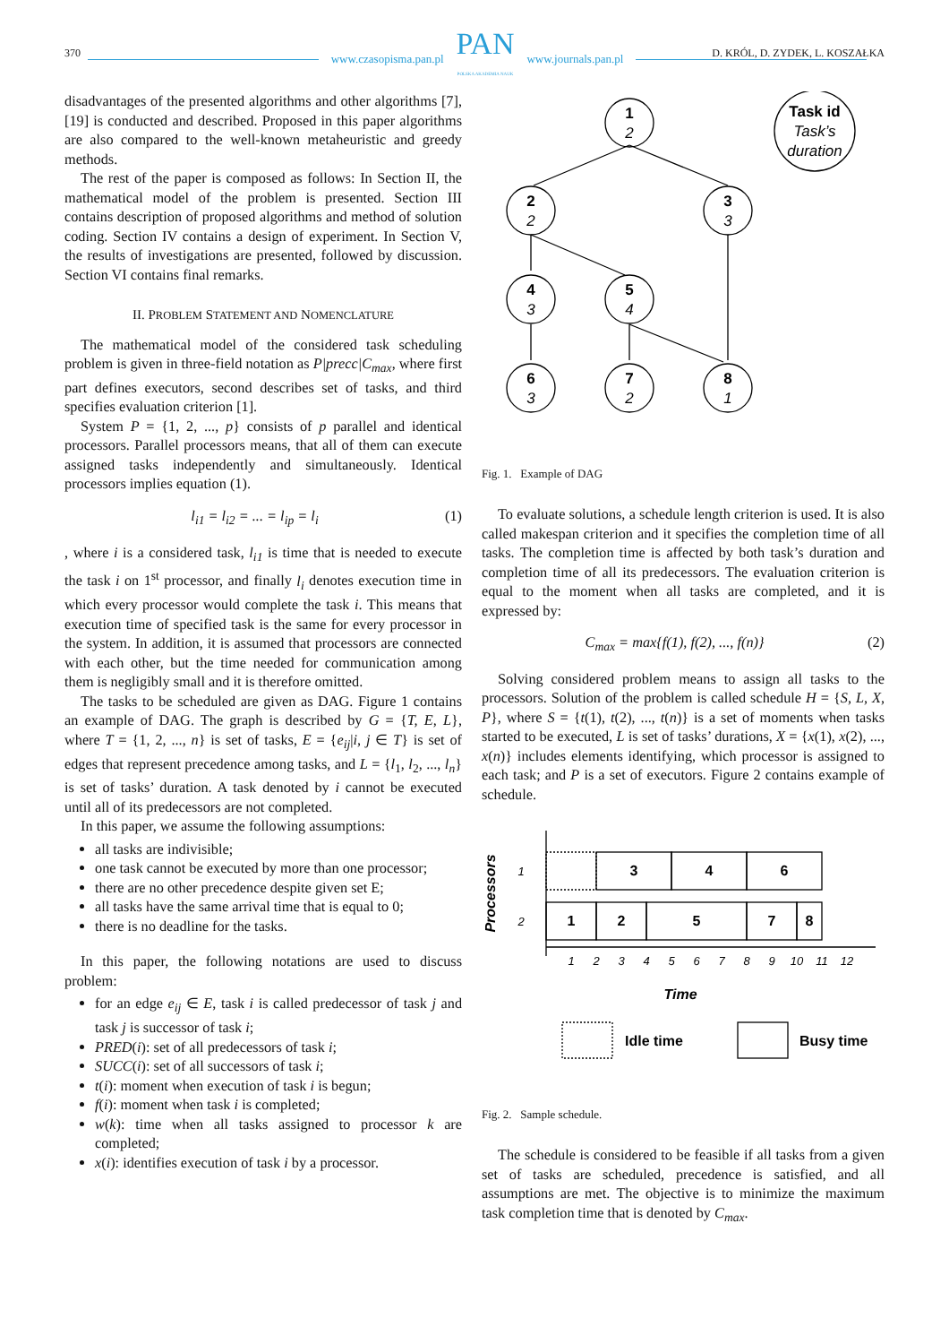www.czasopisma.pan.pl
PAN
POLSKA AKADEMIA NAUK
www.journals.pan.pl
370 D. KRÓL, D. ZYDEK, L. KOSZAŁKA
disadvantages of the presented algorithms and other algorithms [7], [19] is conducted and described. Proposed in this paper algorithms are also compared to the well-known metaheuristic and greedy methods.
The rest of the paper is composed as follows: In Section II, the mathematical model of the problem is presented. Section III contains description of proposed algorithms and method of solution coding. Section IV contains a design of experiment. In Section V, the results of investigations are presented, followed by discussion. Section VI contains final remarks.
II. PROBLEM STATEMENT AND NOMENCLATURE
The mathematical model of the considered task scheduling problem is given in three-field notation as P|precc|C<sub>max</sub>, where first part defines executors, second describes set of tasks, and third specifies evaluation criterion [1].
System P = {1, 2, ..., p} consists of p parallel and identical processors. Parallel processors means, that all of them can execute assigned tasks independently and simultaneously. Identical processors implies equation (1).
l<sub>i1</sub> = l<sub>i2</sub> = ... = l<sub>ip</sub> = l<sub>i</sub> (1)
, where i is a considered task, l<sub>i1</sub> is time that is needed to execute the task i on 1<sup>st</sup> processor, and finally l<sub>i</sub> denotes execution time in which every processor would complete the task i. This means that execution time of specified task is the same for every processor in the system. In addition, it is assumed that processors are connected with each other, but the time needed for communication among them is negligibly small and it is therefore omitted.
The tasks to be scheduled are given as DAG. Figure 1 contains an example of DAG. The graph is described by G = {T, E, L}, where T = {1, 2, ..., n} is set of tasks, E = {e<sub>ij</sub>|i, j ∈ T} is set of edges that represent precedence among tasks, and L = {l<sub>1</sub>, l<sub>2</sub>, ..., l<sub>n</sub>} is set of tasks’ duration. A task denoted by i cannot be executed until all of its predecessors are not completed.
In this paper, we assume the following assumptions:
all tasks are indivisible;
one task cannot be executed by more than one processor;
there are no other precedence despite given set E;
all tasks have the same arrival time that is equal to 0;
there is no deadline for the tasks.
In this paper, the following notations are used to discuss problem:
for an edge e<sub>ij</sub> ∈ E, task i is called predecessor of task j and task j is successor of task i;
PRED(i): set of all predecessors of task i;
SUCC(i): set of all successors of task i;
t(i): moment when execution of task i is begun;
f(i): moment when task i is completed;
w(k): time when all tasks assigned to processor k are completed;
x(i): identifies execution of task i by a processor.
1
2
2
2
3
3
4
3
5
4
6
3
7
2
8
1
Task id
Task’s
duration
Fig. 1. Example of DAG
To evaluate solutions, a schedule length criterion is used. It is also called makespan criterion and it specifies the completion time of all tasks. The completion time is affected by both task’s duration and completion time of all its predecessors. The evaluation criterion is equal to the moment when all tasks are completed, and it is expressed by:
C<sub>max</sub> = max{f(1), f(2), ..., f(n)} (2)
Solving considered problem means to assign all tasks to the processors. Solution of the problem is called schedule H = {S, L, X, P}, where S = {t(1), t(2), ..., t(n)} is a set of moments when tasks started to be executed, L is set of tasks’ durations, X = {x(1), x(2), ..., x(n)} includes elements identifying, which processor is assigned to each task; and P is a set of executors. Figure 2 contains example of schedule.
3
4
6
1
2
5
7
8
Time
Processors
1
2
1
2
3
4
5
6
7
8
9
10
11
12
Idle time
Busy time
Fig. 2. Sample schedule.
The schedule is considered to be feasible if all tasks from a given set of tasks are scheduled, precedence is satisfied, and all assumptions are met. The objective is to minimize the maximum task completion time that is denoted by C<sub>max</sub>.